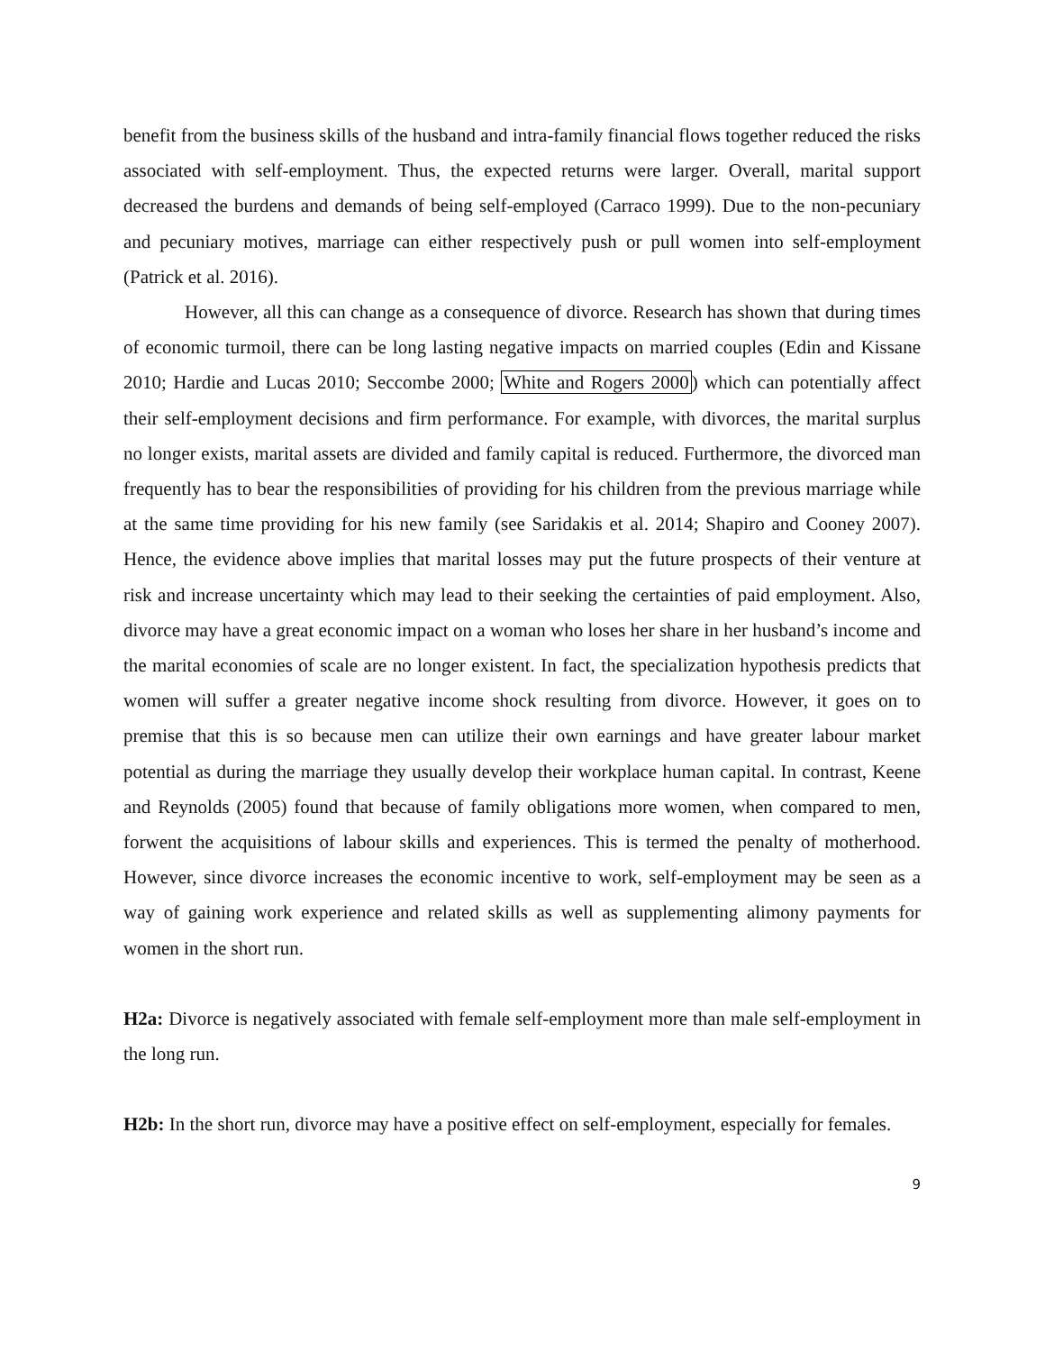benefit from the business skills of the husband and intra-family financial flows together reduced the risks associated with self-employment. Thus, the expected returns were larger. Overall, marital support decreased the burdens and demands of being self-employed (Carraco 1999). Due to the non-pecuniary and pecuniary motives, marriage can either respectively push or pull women into self-employment (Patrick et al. 2016).
However, all this can change as a consequence of divorce. Research has shown that during times of economic turmoil, there can be long lasting negative impacts on married couples (Edin and Kissane 2010; Hardie and Lucas 2010; Seccombe 2000; White and Rogers 2000) which can potentially affect their self-employment decisions and firm performance. For example, with divorces, the marital surplus no longer exists, marital assets are divided and family capital is reduced. Furthermore, the divorced man frequently has to bear the responsibilities of providing for his children from the previous marriage while at the same time providing for his new family (see Saridakis et al. 2014; Shapiro and Cooney 2007). Hence, the evidence above implies that marital losses may put the future prospects of their venture at risk and increase uncertainty which may lead to their seeking the certainties of paid employment. Also, divorce may have a great economic impact on a woman who loses her share in her husband’s income and the marital economies of scale are no longer existent. In fact, the specialization hypothesis predicts that women will suffer a greater negative income shock resulting from divorce. However, it goes on to premise that this is so because men can utilize their own earnings and have greater labour market potential as during the marriage they usually develop their workplace human capital. In contrast, Keene and Reynolds (2005) found that because of family obligations more women, when compared to men, forwent the acquisitions of labour skills and experiences. This is termed the penalty of motherhood. However, since divorce increases the economic incentive to work, self-employment may be seen as a way of gaining work experience and related skills as well as supplementing alimony payments for women in the short run.
H2a: Divorce is negatively associated with female self-employment more than male self-employment in the long run.
H2b: In the short run, divorce may have a positive effect on self-employment, especially for females.
9